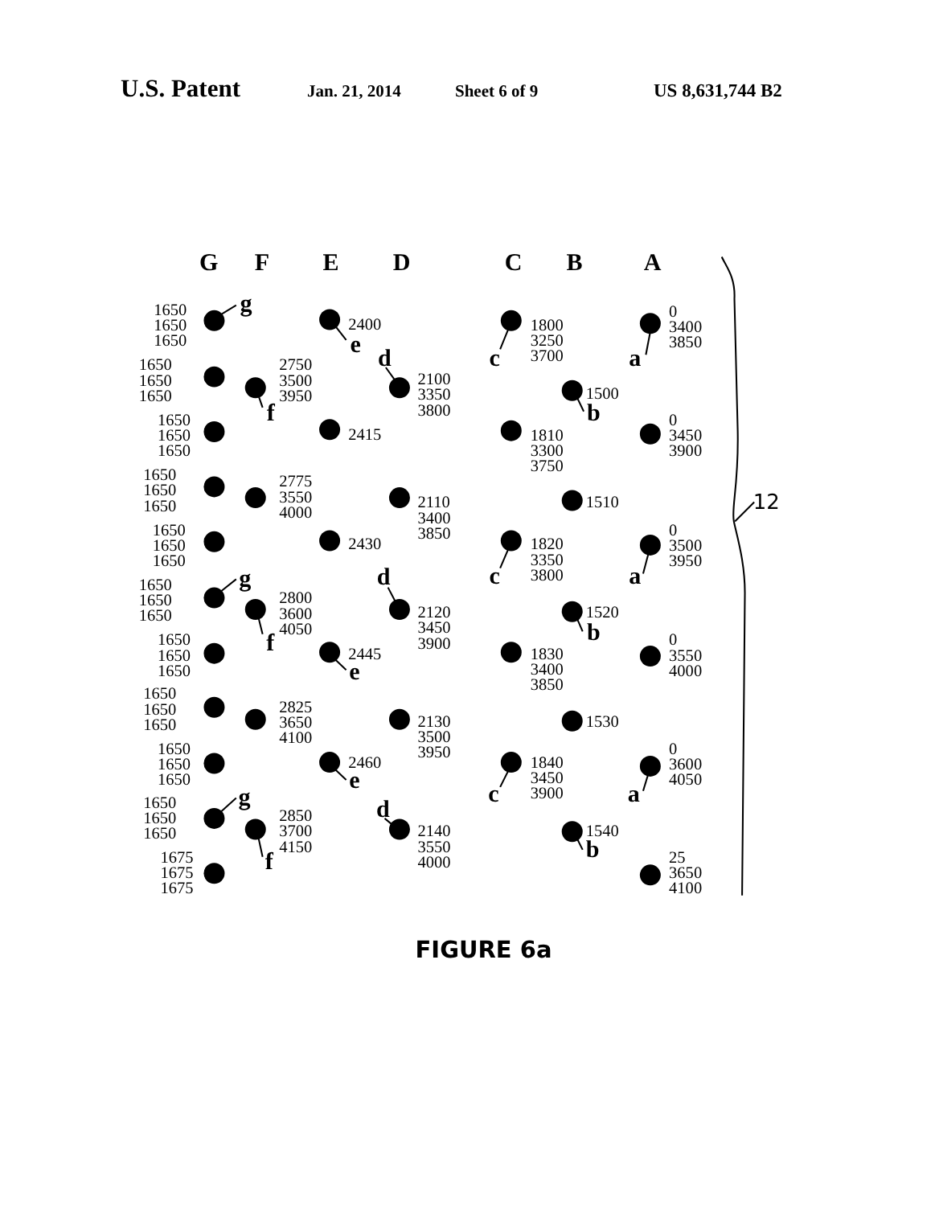U.S. Patent Jan. 21, 2014 Sheet 6 of 9 US 8,631,744 B2
G
F
E
D
C
B
A
1650 1650 1650
2400
1800 3250 3700
0 3400 3850
1650 1650 1650
2750 3500 3950
2100 3350 3800
1500
1650 1650 1650
2415
1810 3300 3750
0 3450 3900
1650 1650 1650
2775 3550 4000
2110 3400 3850
1510
1650 1650 1650
2430
1820 3350 3800
0 3500 3950
1650 1650 1650
2800 3600 4050
2120 3450 3900
1520
1650 1650 1650
2445
1830 3400 3850
0 3550 4000
1650 1650 1650
2825 3650 4100
2130 3500 3950
1530
1650 1650 1650
2460
1840 3450 3900
0 3600 4050
1650 1650 1650
2850 3700 4150
2140 3550 4000
1540
1675 1675 1675
25 3650 4100
g
e
d
c
a
f
b
c
a
g
d
f
b
e
e
c
a
g
d
f
b
12
FIGURE 6a